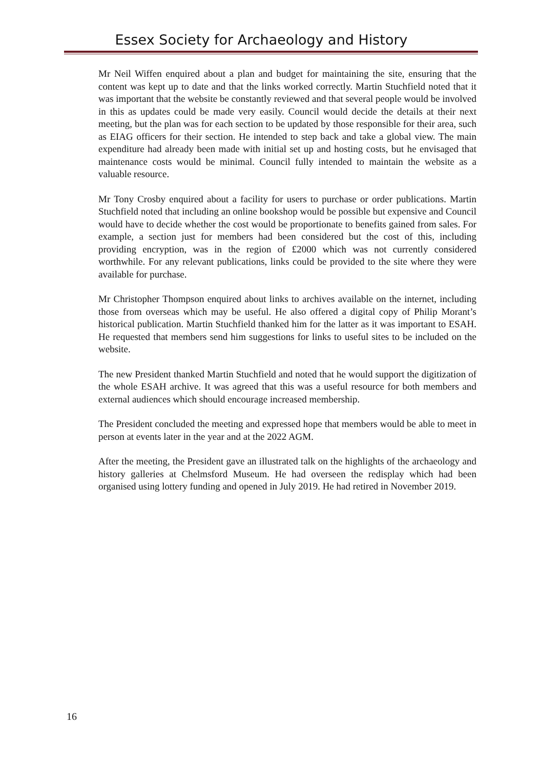Essex Society for Archaeology and History
Mr Neil Wiffen enquired about a plan and budget for maintaining the site, ensuring that the content was kept up to date and that the links worked correctly. Martin Stuchfield noted that it was important that the website be constantly reviewed and that several people would be involved in this as updates could be made very easily. Council would decide the details at their next meeting, but the plan was for each section to be updated by those responsible for their area, such as EIAG officers for their section. He intended to step back and take a global view. The main expenditure had already been made with initial set up and hosting costs, but he envisaged that maintenance costs would be minimal. Council fully intended to maintain the website as a valuable resource.
Mr Tony Crosby enquired about a facility for users to purchase or order publications. Martin Stuchfield noted that including an online bookshop would be possible but expensive and Council would have to decide whether the cost would be proportionate to benefits gained from sales. For example, a section just for members had been considered but the cost of this, including providing encryption, was in the region of £2000 which was not currently considered worthwhile. For any relevant publications, links could be provided to the site where they were available for purchase.
Mr Christopher Thompson enquired about links to archives available on the internet, including those from overseas which may be useful. He also offered a digital copy of Philip Morant’s historical publication. Martin Stuchfield thanked him for the latter as it was important to ESAH. He requested that members send him suggestions for links to useful sites to be included on the website.
The new President thanked Martin Stuchfield and noted that he would support the digitization of the whole ESAH archive. It was agreed that this was a useful resource for both members and external audiences which should encourage increased membership.
The President concluded the meeting and expressed hope that members would be able to meet in person at events later in the year and at the 2022 AGM.
After the meeting, the President gave an illustrated talk on the highlights of the archaeology and history galleries at Chelmsford Museum. He had overseen the redisplay which had been organised using lottery funding and opened in July 2019. He had retired in November 2019.
16